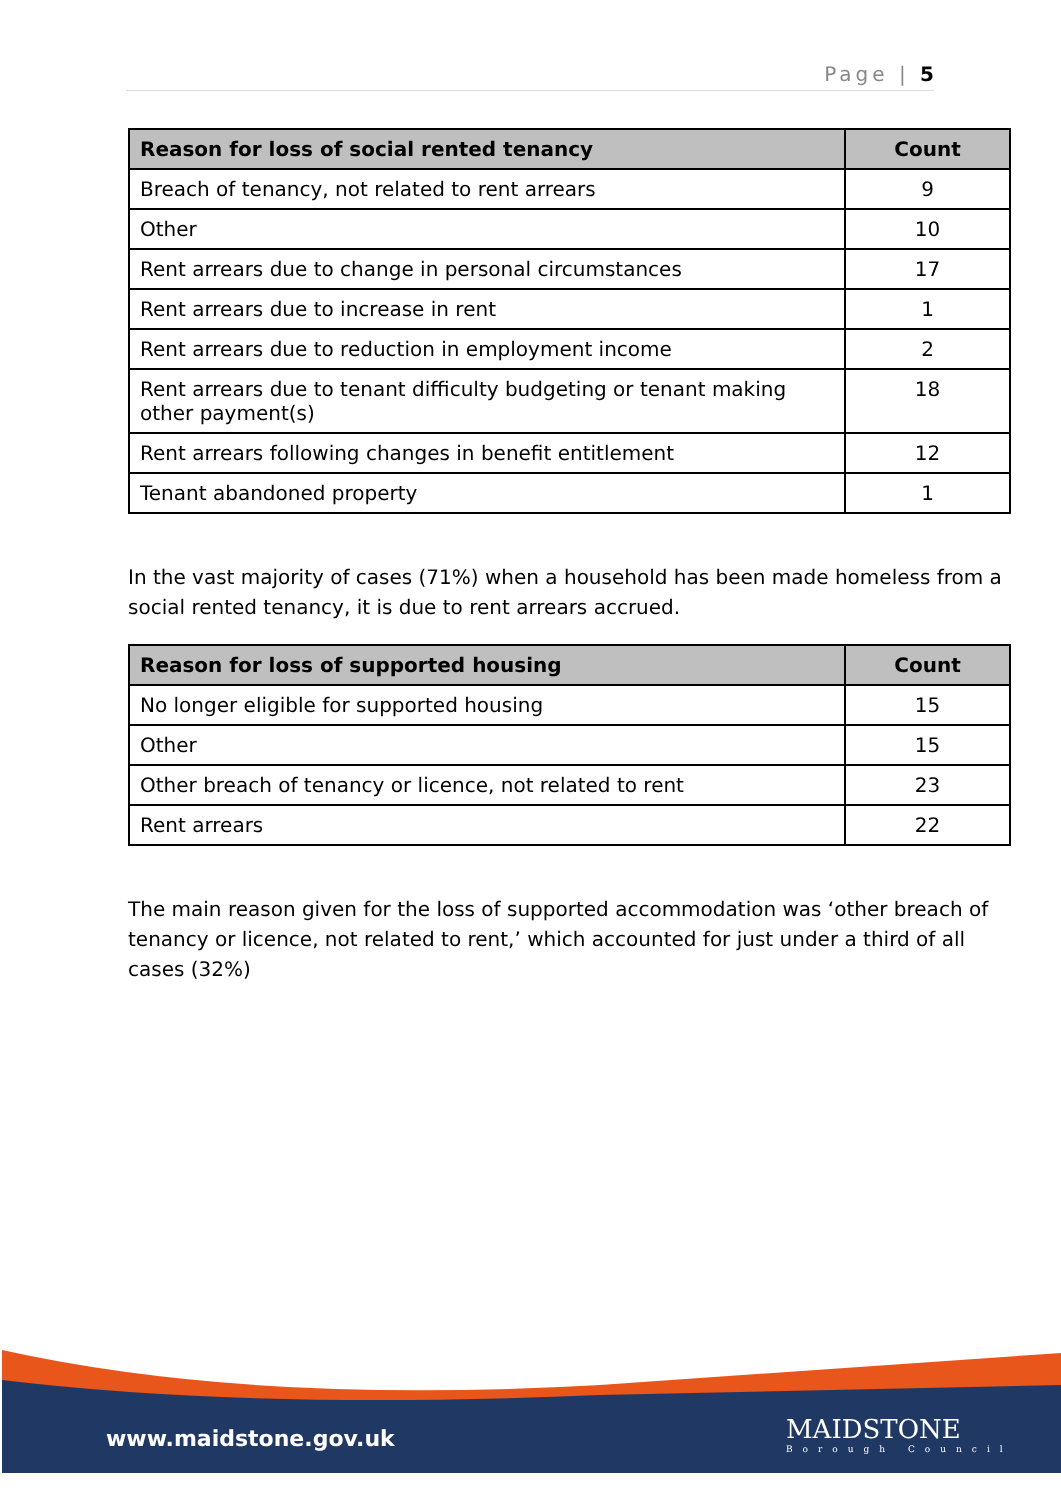Page | 5
| Reason for loss of social rented tenancy | Count |
| --- | --- |
| Breach of tenancy, not related to rent arrears | 9 |
| Other | 10 |
| Rent arrears due to change in personal circumstances | 17 |
| Rent arrears due to increase in rent | 1 |
| Rent arrears due to reduction in employment income | 2 |
| Rent arrears due to tenant difficulty budgeting or tenant making other payment(s) | 18 |
| Rent arrears following changes in benefit entitlement | 12 |
| Tenant abandoned property | 1 |
In the vast majority of cases (71%) when a household has been made homeless from a social rented tenancy, it is due to rent arrears accrued.
| Reason for loss of supported housing | Count |
| --- | --- |
| No longer eligible for supported housing | 15 |
| Other | 15 |
| Other breach of tenancy or licence, not related to rent | 23 |
| Rent arrears | 22 |
The main reason given for the loss of supported accommodation was ‘other breach of tenancy or licence, not related to rent,’ which accounted for just under a third of all cases (32%)
www.maidstone.gov.uk MAIDSTONE
Borough Council